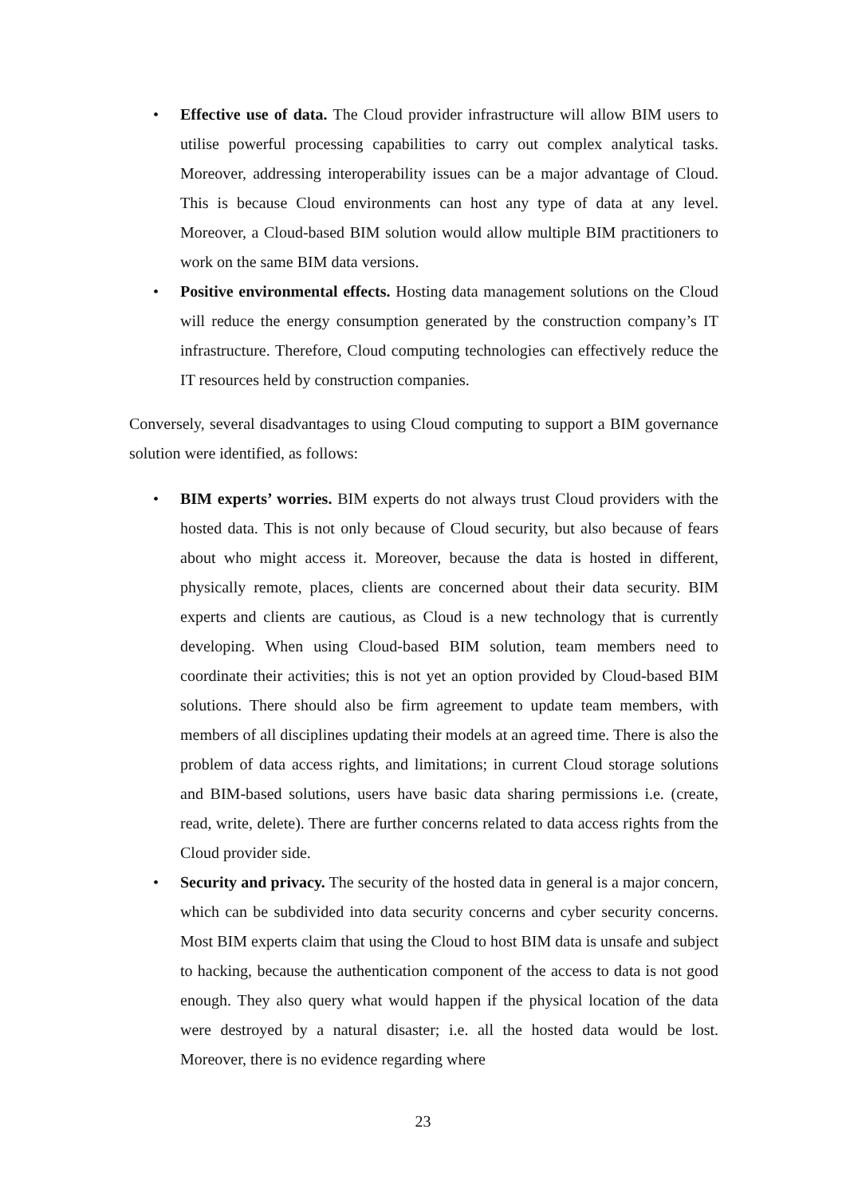• Effective use of data. The Cloud provider infrastructure will allow BIM users to utilise powerful processing capabilities to carry out complex analytical tasks. Moreover, addressing interoperability issues can be a major advantage of Cloud. This is because Cloud environments can host any type of data at any level. Moreover, a Cloud-based BIM solution would allow multiple BIM practitioners to work on the same BIM data versions.
• Positive environmental effects. Hosting data management solutions on the Cloud will reduce the energy consumption generated by the construction company’s IT infrastructure. Therefore, Cloud computing technologies can effectively reduce the IT resources held by construction companies.
Conversely, several disadvantages to using Cloud computing to support a BIM governance solution were identified, as follows:
• BIM experts’ worries. BIM experts do not always trust Cloud providers with the hosted data. This is not only because of Cloud security, but also because of fears about who might access it. Moreover, because the data is hosted in different, physically remote, places, clients are concerned about their data security. BIM experts and clients are cautious, as Cloud is a new technology that is currently developing. When using Cloud-based BIM solution, team members need to coordinate their activities; this is not yet an option provided by Cloud-based BIM solutions. There should also be firm agreement to update team members, with members of all disciplines updating their models at an agreed time. There is also the problem of data access rights, and limitations; in current Cloud storage solutions and BIM-based solutions, users have basic data sharing permissions i.e. (create, read, write, delete). There are further concerns related to data access rights from the Cloud provider side.
• Security and privacy. The security of the hosted data in general is a major concern, which can be subdivided into data security concerns and cyber security concerns. Most BIM experts claim that using the Cloud to host BIM data is unsafe and subject to hacking, because the authentication component of the access to data is not good enough. They also query what would happen if the physical location of the data were destroyed by a natural disaster; i.e. all the hosted data would be lost. Moreover, there is no evidence regarding where
23